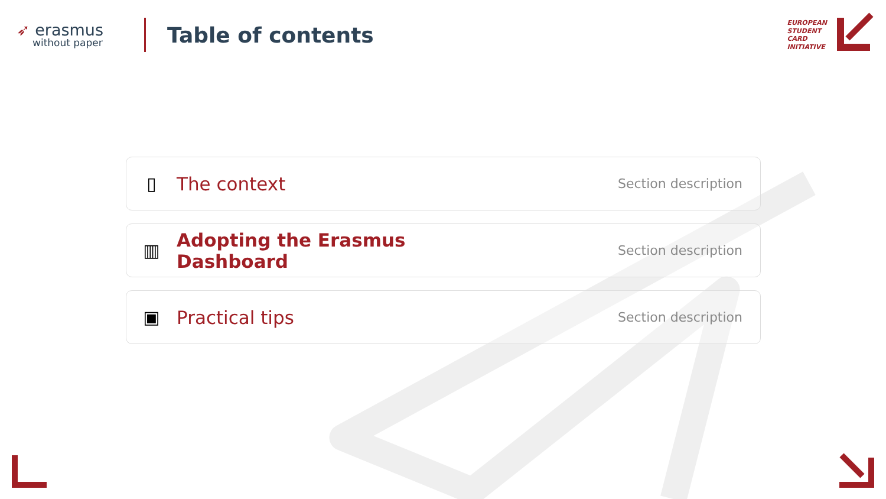➶ erasmus
without paper
Table of contents
EUROPEAN
STUDENT
CARD
INITIATIVE
▯ The context
Section description
▥
Adopting the Erasmus
Dashboard
Section description
▣ Practical tips
Section description